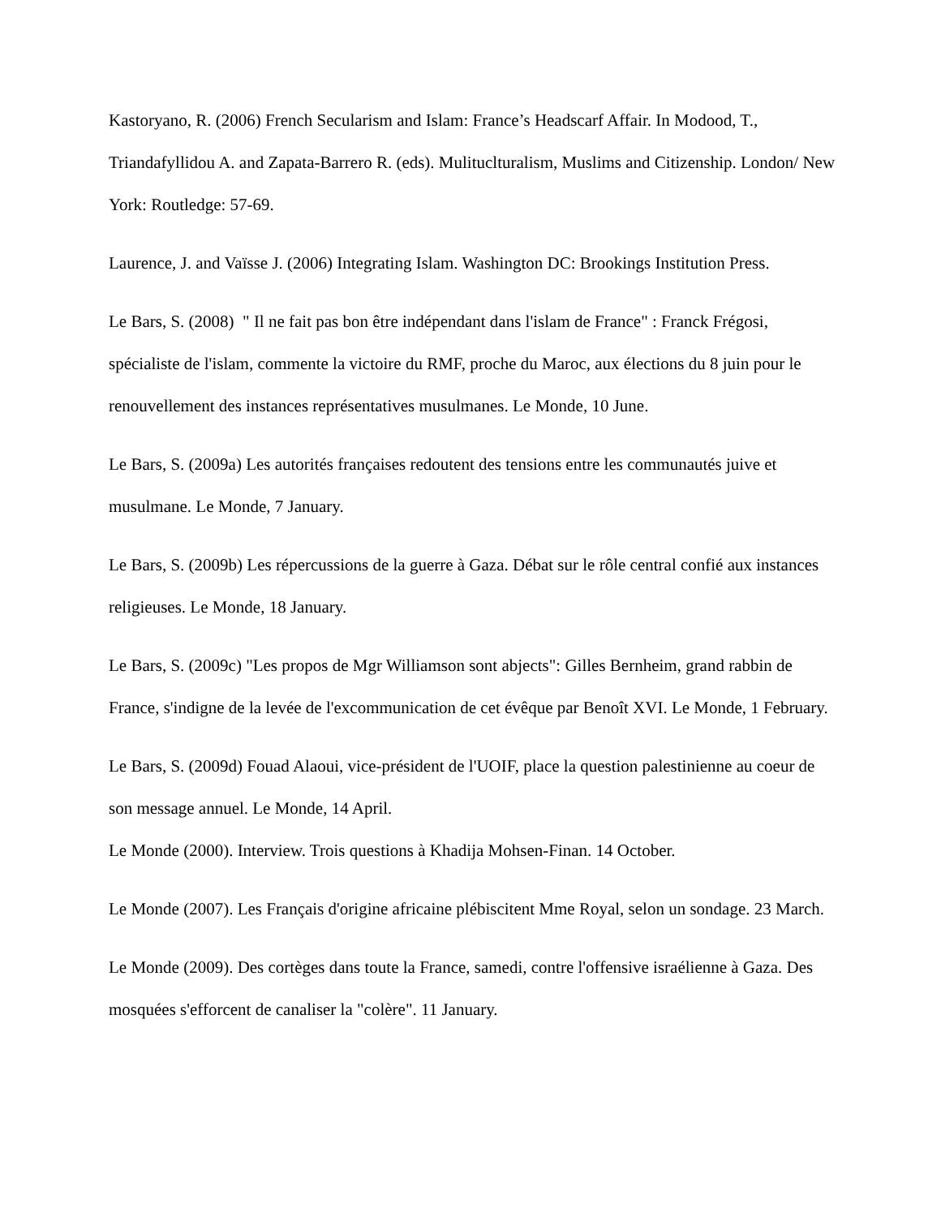Kastoryano, R. (2006) French Secularism and Islam: France’s Headscarf Affair. In Modood, T., Triandafyllidou A. and Zapata-Barrero R. (eds). Mulituclturalism, Muslims and Citizenship. London/ New York: Routledge: 57-69.
Laurence, J. and Vaïsse J. (2006) Integrating Islam. Washington DC: Brookings Institution Press.
Le Bars, S. (2008) " Il ne fait pas bon être indépendant dans l'islam de France" : Franck Frégosi, spécialiste de l'islam, commente la victoire du RMF, proche du Maroc, aux élections du 8 juin pour le renouvellement des instances représentatives musulmanes. Le Monde, 10 June.
Le Bars, S. (2009a) Les autorités françaises redoutent des tensions entre les communautés juive et musulmane. Le Monde, 7 January.
Le Bars, S. (2009b) Les répercussions de la guerre à Gaza. Débat sur le rôle central confié aux instances religieuses. Le Monde, 18 January.
Le Bars, S. (2009c) "Les propos de Mgr Williamson sont abjects": Gilles Bernheim, grand rabbin de France, s'indigne de la levée de l'excommunication de cet évêque par Benoît XVI. Le Monde, 1 February.
Le Bars, S. (2009d) Fouad Alaoui, vice-président de l'UOIF, place la question palestinienne au coeur de son message annuel. Le Monde, 14 April.
Le Monde (2000). Interview. Trois questions à Khadija Mohsen-Finan. 14 October.
Le Monde (2007). Les Français d'origine africaine plébiscitent Mme Royal, selon un sondage. 23 March.
Le Monde (2009). Des cortèges dans toute la France, samedi, contre l'offensive israélienne à Gaza. Des mosquées s'efforcent de canaliser la "colère". 11 January.